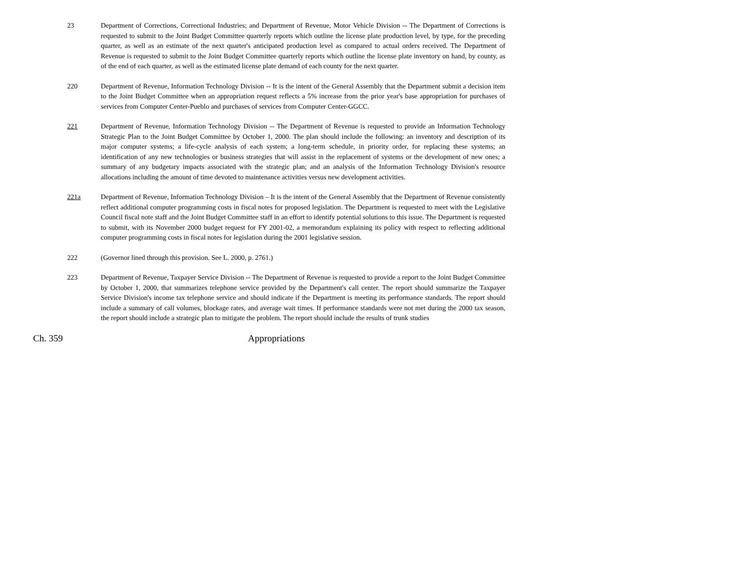23 Department of Corrections, Correctional Industries; and Department of Revenue, Motor Vehicle Division -- The Department of Corrections is requested to submit to the Joint Budget Committee quarterly reports which outline the license plate production level, by type, for the preceding quarter, as well as an estimate of the next quarter's anticipated production level as compared to actual orders received. The Department of Revenue is requested to submit to the Joint Budget Committee quarterly reports which outline the license plate inventory on hand, by county, as of the end of each quarter, as well as the estimated license plate demand of each county for the next quarter.
220 Department of Revenue, Information Technology Division -- It is the intent of the General Assembly that the Department submit a decision item to the Joint Budget Committee when an appropriation request reflects a 5% increase from the prior year's base appropriation for purchases of services from Computer Center-Pueblo and purchases of services from Computer Center-GGCC.
221 Department of Revenue, Information Technology Division -- The Department of Revenue is requested to provide an Information Technology Strategic Plan to the Joint Budget Committee by October 1, 2000. The plan should include the following: an inventory and description of its major computer systems; a life-cycle analysis of each system; a long-term schedule, in priority order, for replacing these systems; an identification of any new technologies or business strategies that will assist in the replacement of systems or the development of new ones; a summary of any budgetary impacts associated with the strategic plan; and an analysis of the Information Technology Division's resource allocations including the amount of time devoted to maintenance activities versus new development activities.
221a Department of Revenue, Information Technology Division – It is the intent of the General Assembly that the Department of Revenue consistently reflect additional computer programming costs in fiscal notes for proposed legislation. The Department is requested to meet with the Legislative Council fiscal note staff and the Joint Budget Committee staff in an effort to identify potential solutions to this issue. The Department is requested to submit, with its November 2000 budget request for FY 2001-02, a memorandum explaining its policy with respect to reflecting additional computer programming costs in fiscal notes for legislation during the 2001 legislative session.
222 (Governor lined through this provision. See L. 2000, p. 2761.)
223 Department of Revenue, Taxpayer Service Division -- The Department of Revenue is requested to provide a report to the Joint Budget Committee by October 1, 2000, that summarizes telephone service provided by the Department's call center. The report should summarize the Taxpayer Service Division's income tax telephone service and should indicate if the Department is meeting its performance standards. The report should include a summary of call volumes, blockage rates, and average wait times. If performance standards were not met during the 2000 tax season, the report should include a strategic plan to mitigate the problem. The report should include the results of trunk studies
Ch. 359 Appropriations